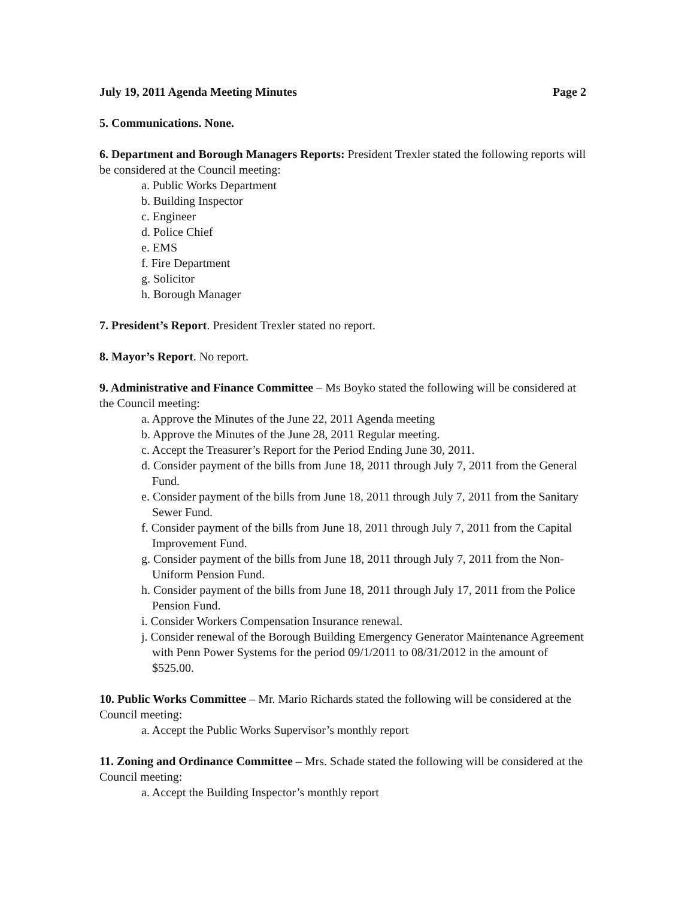July 19, 2011 Agenda Meeting Minutes Page 2
5. Communications. None.
6. Department and Borough Managers Reports: President Trexler stated the following reports will be considered at the Council meeting:
a. Public Works Department
b. Building Inspector
c. Engineer
d. Police Chief
e. EMS
f. Fire Department
g. Solicitor
h. Borough Manager
7. President’s Report. President Trexler stated no report.
8. Mayor’s Report. No report.
9. Administrative and Finance Committee – Ms Boyko stated the following will be considered at the Council meeting:
a. Approve the Minutes of the June 22, 2011 Agenda meeting
b. Approve the Minutes of the June 28, 2011 Regular meeting.
c. Accept the Treasurer’s Report for the Period Ending June 30, 2011.
d. Consider payment of the bills from June 18, 2011 through July 7, 2011 from the General Fund.
e. Consider payment of the bills from June 18, 2011 through July 7, 2011 from the Sanitary Sewer Fund.
f. Consider payment of the bills from June 18, 2011 through July 7, 2011 from the Capital Improvement Fund.
g. Consider payment of the bills from June 18, 2011 through July 7, 2011 from the Non-Uniform Pension Fund.
h. Consider payment of the bills from June 18, 2011 through July 17, 2011 from the Police Pension Fund.
i. Consider Workers Compensation Insurance renewal.
j. Consider renewal of the Borough Building Emergency Generator Maintenance Agreement with Penn Power Systems for the period 09/1/2011 to 08/31/2012 in the amount of $525.00.
10. Public Works Committee – Mr. Mario Richards stated the following will be considered at the Council meeting:
a. Accept the Public Works Supervisor’s monthly report
11. Zoning and Ordinance Committee – Mrs. Schade stated the following will be considered at the Council meeting:
a. Accept the Building Inspector’s monthly report